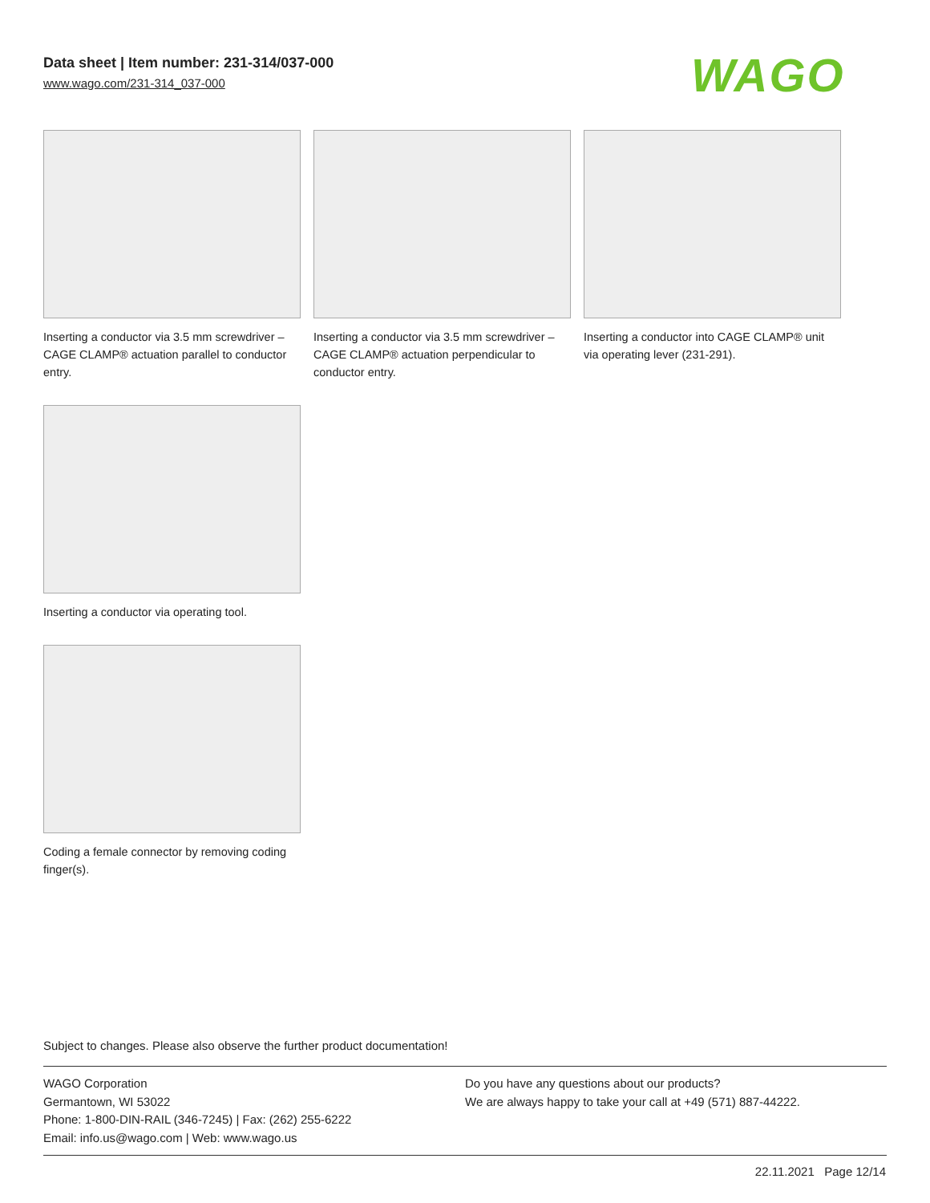Data sheet | Item number: 231-314/037-000
www.wago.com/231-314_037-000
WAGO
Inserting a conductor via 3.5 mm screwdriver – CAGE CLAMP® actuation parallel to conductor entry.
Inserting a conductor via 3.5 mm screwdriver – CAGE CLAMP® actuation perpendicular to conductor entry.
Inserting a conductor into CAGE CLAMP® unit via operating lever (231-291).
Inserting a conductor via operating tool.
Coding a female connector by removing coding finger(s).
Subject to changes. Please also observe the further product documentation!
WAGO Corporation
Germantown, WI 53022
Phone: 1-800-DIN-RAIL (346-7245) | Fax: (262) 255-6222
Email: info.us@wago.com | Web: www.wago.us
Do you have any questions about our products?
We are always happy to take your call at +49 (571) 887-44222.
22.11.2021 Page 12/14